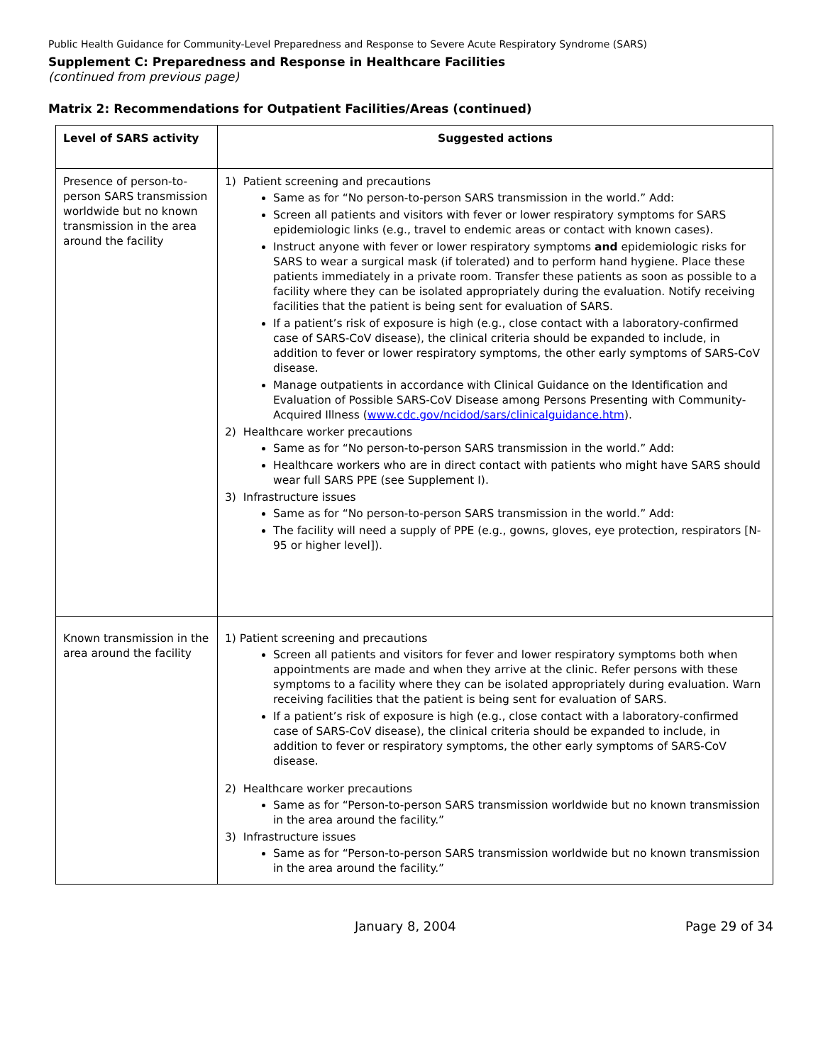Public Health Guidance for Community-Level Preparedness and Response to Severe Acute Respiratory Syndrome (SARS)
Supplement C: Preparedness and Response in Healthcare Facilities
(continued from previous page)
Matrix 2: Recommendations for Outpatient Facilities/Areas (continued)
| Level of SARS activity | Suggested actions |
| --- | --- |
| Presence of person-to-person SARS transmission worldwide but no known transmission in the area around the facility | 1) Patient screening and precautions Same as for “No person-to-person SARS transmission in the world.” Add: Screen all patients and visitors with fever or lower respiratory symptoms for SARS epidemiologic links (e.g., travel to endemic areas or contact with known cases). Instruct anyone with fever or lower respiratory symptoms and epidemiologic risks for SARS to wear a surgical mask (if tolerated) and to perform hand hygiene. Place these patients immediately in a private room. Transfer these patients as soon as possible to a facility where they can be isolated appropriately during the evaluation. Notify receiving facilities that the patient is being sent for evaluation of SARS. If a patient’s risk of exposure is high (e.g., close contact with a laboratory-confirmed case of SARS-CoV disease), the clinical criteria should be expanded to include, in addition to fever or lower respiratory symptoms, the other early symptoms of SARS-CoV disease. Manage outpatients in accordance with Clinical Guidance on the Identification and Evaluation of Possible SARS-CoV Disease among Persons Presenting with Community-Acquired Illness ( www.cdc.gov/ncidod/sars/clinicalguidance.htm ). 2) Healthcare worker precautions Same as for “No person-to-person SARS transmission in the world.” Add: Healthcare workers who are in direct contact with patients who might have SARS should wear full SARS PPE (see Supplement I). 3) Infrastructure issues Same as for “No person-to-person SARS transmission in the world.” Add: The facility will need a supply of PPE (e.g., gowns, gloves, eye protection, respirators [N-95 or higher level]). |
| Known transmission in the area around the facility | 1) Patient screening and precautions Screen all patients and visitors for fever and lower respiratory symptoms both when appointments are made and when they arrive at the clinic. Refer persons with these symptoms to a facility where they can be isolated appropriately during evaluation. Warn receiving facilities that the patient is being sent for evaluation of SARS. If a patient’s risk of exposure is high (e.g., close contact with a laboratory-confirmed case of SARS-CoV disease), the clinical criteria should be expanded to include, in addition to fever or respiratory symptoms, the other early symptoms of SARS-CoV disease. 2) Healthcare worker precautions Same as for “Person-to-person SARS transmission worldwide but no known transmission in the area around the facility.” 3) Infrastructure issues Same as for “Person-to-person SARS transmission worldwide but no known transmission in the area around the facility.” |
January 8, 2004 Page 29 of 34